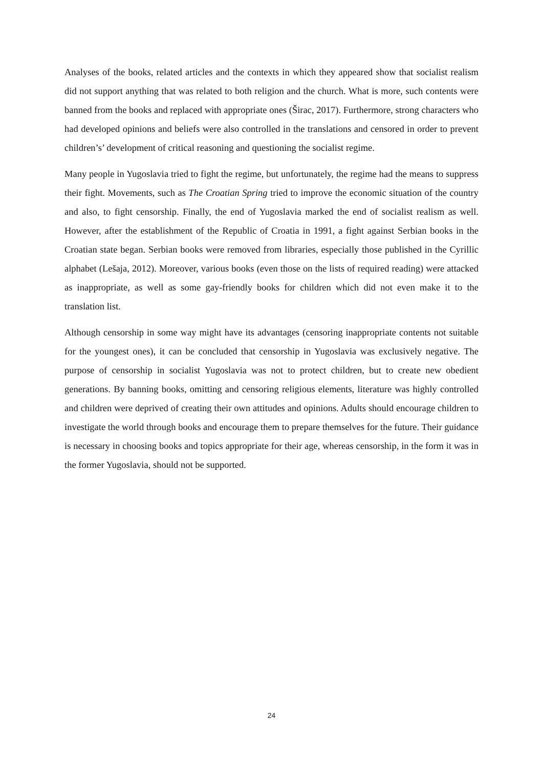Analyses of the books, related articles and the contexts in which they appeared show that socialist realism did not support anything that was related to both religion and the church. What is more, such contents were banned from the books and replaced with appropriate ones (Širac, 2017). Furthermore, strong characters who had developed opinions and beliefs were also controlled in the translations and censored in order to prevent children’s’ development of critical reasoning and questioning the socialist regime.
Many people in Yugoslavia tried to fight the regime, but unfortunately, the regime had the means to suppress their fight. Movements, such as The Croatian Spring tried to improve the economic situation of the country and also, to fight censorship. Finally, the end of Yugoslavia marked the end of socialist realism as well. However, after the establishment of the Republic of Croatia in 1991, a fight against Serbian books in the Croatian state began. Serbian books were removed from libraries, especially those published in the Cyrillic alphabet (Lešaja, 2012). Moreover, various books (even those on the lists of required reading) were attacked as inappropriate, as well as some gay-friendly books for children which did not even make it to the translation list.
Although censorship in some way might have its advantages (censoring inappropriate contents not suitable for the youngest ones), it can be concluded that censorship in Yugoslavia was exclusively negative. The purpose of censorship in socialist Yugoslavia was not to protect children, but to create new obedient generations. By banning books, omitting and censoring religious elements, literature was highly controlled and children were deprived of creating their own attitudes and opinions. Adults should encourage children to investigate the world through books and encourage them to prepare themselves for the future. Their guidance is necessary in choosing books and topics appropriate for their age, whereas censorship, in the form it was in the former Yugoslavia, should not be supported.
24